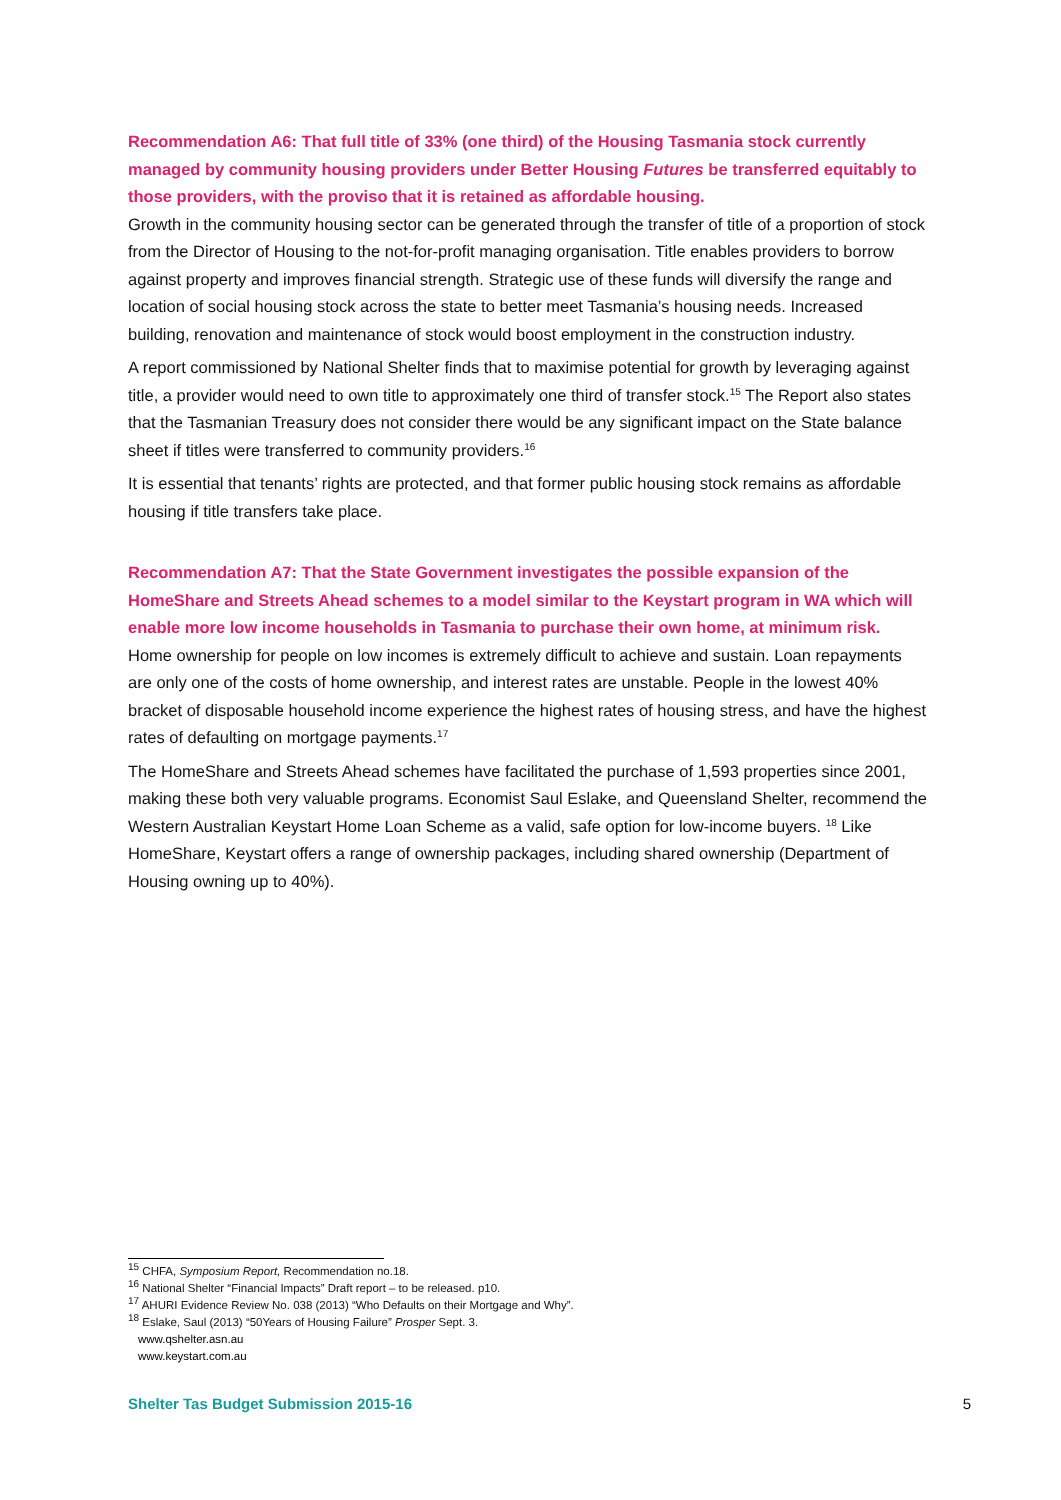Recommendation A6: That full title of 33% (one third) of the Housing Tasmania stock currently managed by community housing providers under Better Housing Futures be transferred equitably to those providers, with the proviso that it is retained as affordable housing.
Growth in the community housing sector can be generated through the transfer of title of a proportion of stock from the Director of Housing to the not-for-profit managing organisation. Title enables providers to borrow against property and improves financial strength. Strategic use of these funds will diversify the range and location of social housing stock across the state to better meet Tasmania’s housing needs. Increased building, renovation and maintenance of stock would boost employment in the construction industry.
A report commissioned by National Shelter finds that to maximise potential for growth by leveraging against title, a provider would need to own title to approximately one third of transfer stock.<sup>15</sup> The Report also states that the Tasmanian Treasury does not consider there would be any significant impact on the State balance sheet if titles were transferred to community providers.<sup>16</sup>
It is essential that tenants’ rights are protected, and that former public housing stock remains as affordable housing if title transfers take place.
Recommendation A7: That the State Government investigates the possible expansion of the HomeShare and Streets Ahead schemes to a model similar to the Keystart program in WA which will enable more low income households in Tasmania to purchase their own home, at minimum risk.
Home ownership for people on low incomes is extremely difficult to achieve and sustain. Loan repayments are only one of the costs of home ownership, and interest rates are unstable. People in the lowest 40% bracket of disposable household income experience the highest rates of housing stress, and have the highest rates of defaulting on mortgage payments.<sup>17</sup>
The HomeShare and Streets Ahead schemes have facilitated the purchase of 1,593 properties since 2001, making these both very valuable programs. Economist Saul Eslake, and Queensland Shelter, recommend the Western Australian Keystart Home Loan Scheme as a valid, safe option for low-income buyers. <sup>18</sup> Like HomeShare, Keystart offers a range of ownership packages, including shared ownership (Department of Housing owning up to 40%).
<sup>15</sup> CHFA, Symposium Report, Recommendation no.18.
<sup>16</sup> National Shelter “Financial Impacts” Draft report – to be released. p10.
<sup>17</sup> AHURI Evidence Review No. 038 (2013) “Who Defaults on their Mortgage and Why”.
<sup>18</sup> Eslake, Saul (2013) “50Years of Housing Failure” Prosper Sept. 3.
www.qshelter.asn.au
www.keystart.com.au
Shelter Tas Budget Submission 2015-16 5